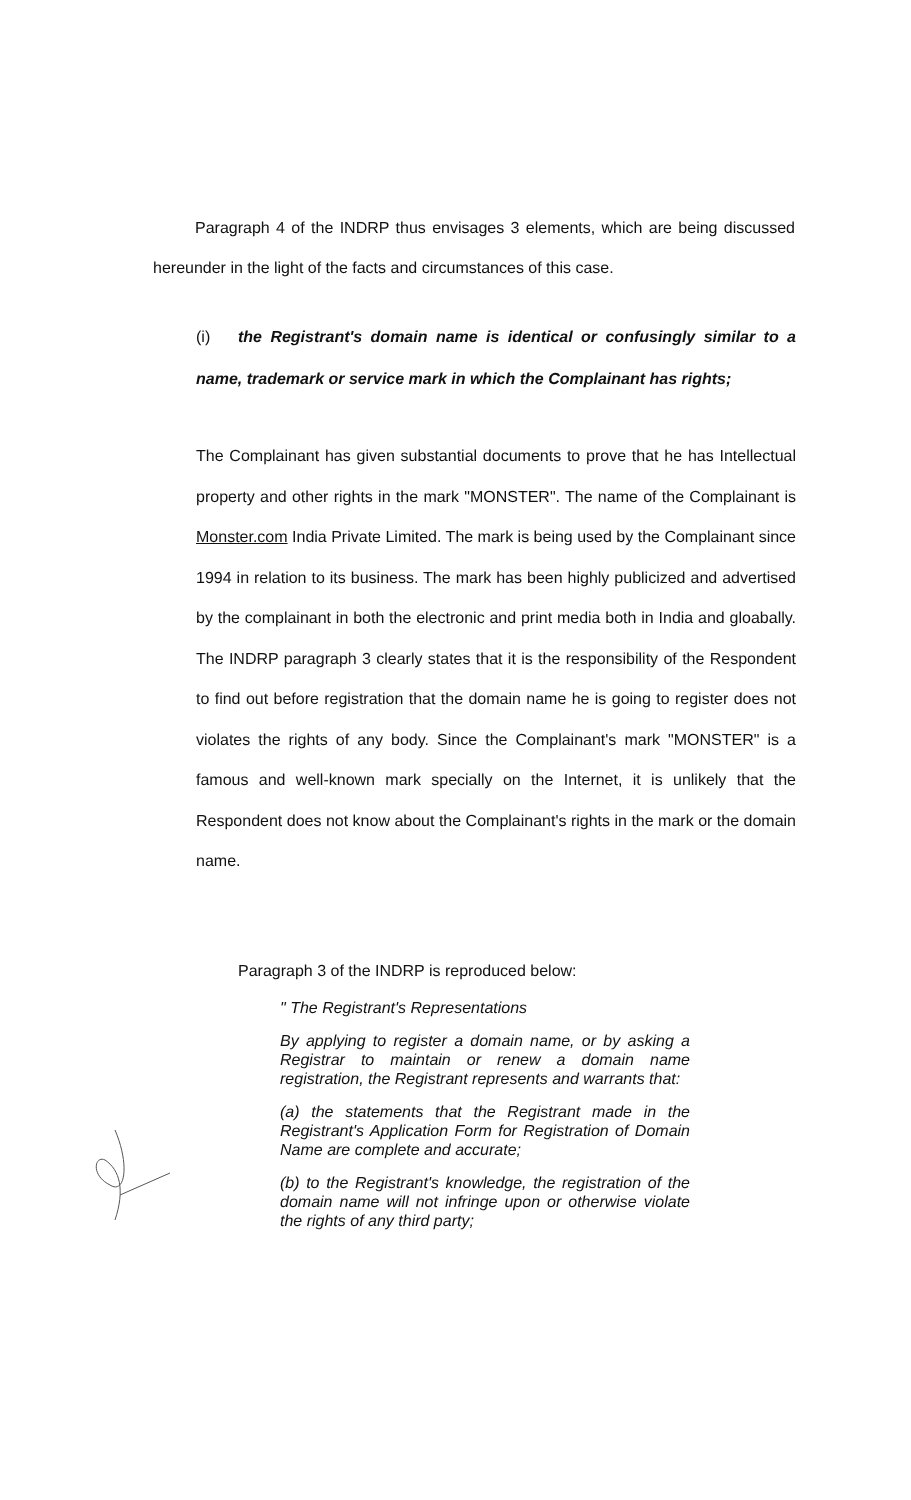Paragraph 4 of the INDRP thus envisages 3 elements, which are being discussed hereunder in the light of the facts and circumstances of this case.
(i) the Registrant's domain name is identical or confusingly similar to a name, trademark or service mark in which the Complainant has rights;
The Complainant has given substantial documents to prove that he has Intellectual property and other rights in the mark "MONSTER". The name of the Complainant is Monster.com India Private Limited. The mark is being used by the Complainant since 1994 in relation to its business. The mark has been highly publicized and advertised by the complainant in both the electronic and print media both in India and gloabally. The INDRP paragraph 3 clearly states that it is the responsibility of the Respondent to find out before registration that the domain name he is going to register does not violates the rights of any body. Since the Complainant's mark "MONSTER" is a famous and well-known mark specially on the Internet, it is unlikely that the Respondent does not know about the Complainant's rights in the mark or the domain name.
Paragraph 3 of the INDRP is reproduced below:
" The Registrant's Representations
By applying to register a domain name, or by asking a Registrar to maintain or renew a domain name registration, the Registrant represents and warrants that:
(a) the statements that the Registrant made in the Registrant's Application Form for Registration of Domain Name are complete and accurate;
(b) to the Registrant's knowledge, the registration of the domain name will not infringe upon or otherwise violate the rights of any third party;